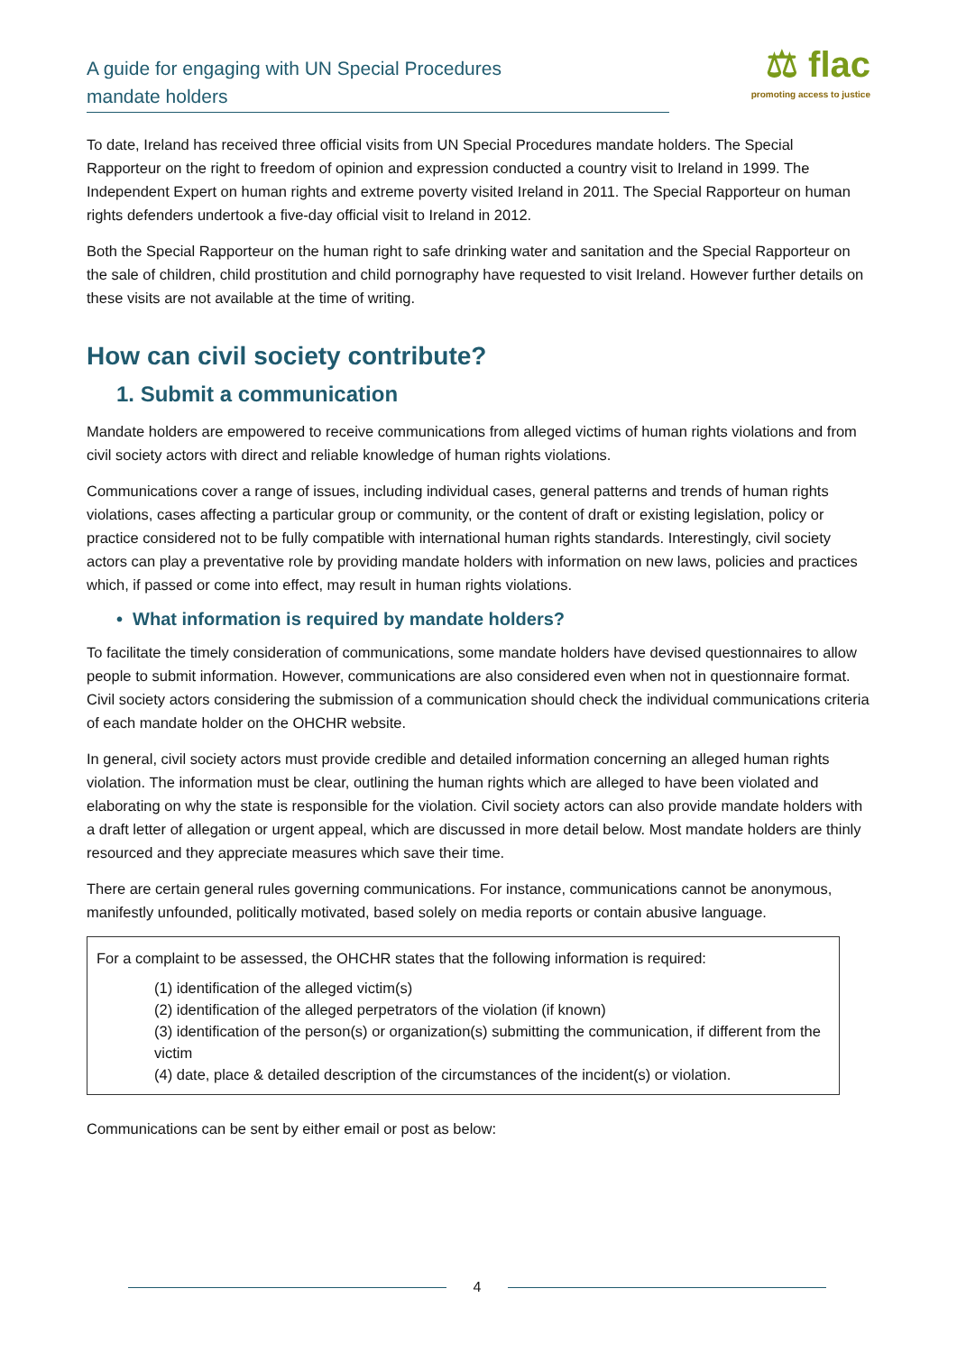A guide for engaging with UN Special Procedures
mandate holders
⚖ flac
promoting access to justice
To date, Ireland has received three official visits from UN Special Procedures mandate holders. The Special Rapporteur on the right to freedom of opinion and expression conducted a country visit to Ireland in 1999. The Independent Expert on human rights and extreme poverty visited Ireland in 2011. The Special Rapporteur on human rights defenders undertook a five-day official visit to Ireland in 2012.
Both the Special Rapporteur on the human right to safe drinking water and sanitation and the Special Rapporteur on the sale of children, child prostitution and child pornography have requested to visit Ireland. However further details on these visits are not available at the time of writing.
How can civil society contribute?
1. Submit a communication
Mandate holders are empowered to receive communications from alleged victims of human rights violations and from civil society actors with direct and reliable knowledge of human rights violations.
Communications cover a range of issues, including individual cases, general patterns and trends of human rights violations, cases affecting a particular group or community, or the content of draft or existing legislation, policy or practice considered not to be fully compatible with international human rights standards. Interestingly, civil society actors can play a preventative role by providing mandate holders with information on new laws, policies and practices which, if passed or come into effect, may result in human rights violations.
• What information is required by mandate holders?
To facilitate the timely consideration of communications, some mandate holders have devised questionnaires to allow people to submit information. However, communications are also considered even when not in questionnaire format. Civil society actors considering the submission of a communication should check the individual communications criteria of each mandate holder on the OHCHR website.
In general, civil society actors must provide credible and detailed information concerning an alleged human rights violation. The information must be clear, outlining the human rights which are alleged to have been violated and elaborating on why the state is responsible for the violation. Civil society actors can also provide mandate holders with a draft letter of allegation or urgent appeal, which are discussed in more detail below. Most mandate holders are thinly resourced and they appreciate measures which save their time.
There are certain general rules governing communications. For instance, communications cannot be anonymous, manifestly unfounded, politically motivated, based solely on media reports or contain abusive language.
For a complaint to be assessed, the OHCHR states that the following information is required:
(1) identification of the alleged victim(s)
(2) identification of the alleged perpetrators of the violation (if known)
(3) identification of the person(s) or organization(s) submitting the communication, if different from the victim
(4) date, place & detailed description of the circumstances of the incident(s) or violation.
Communications can be sent by either email or post as below:
4